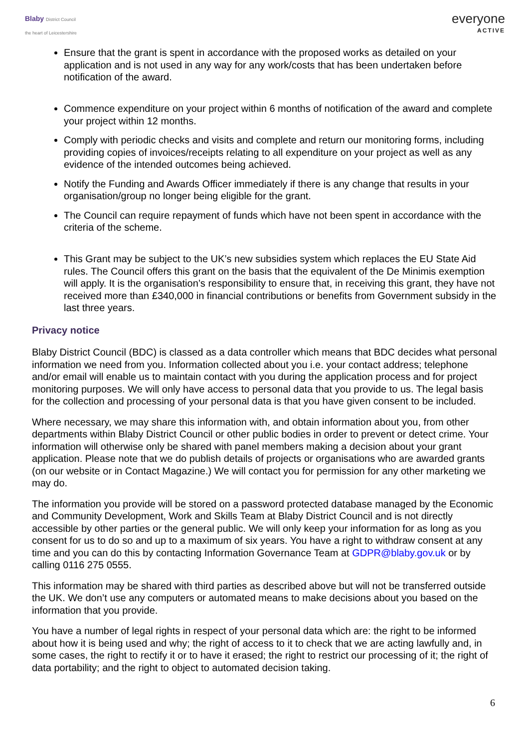Blaby District Council
the heart of Leicestershire
everyone
ACTIVE
Ensure that the grant is spent in accordance with the proposed works as detailed on your application and is not used in any way for any work/costs that has been undertaken before notification of the award.
Commence expenditure on your project within 6 months of notification of the award and complete your project within 12 months.
Comply with periodic checks and visits and complete and return our monitoring forms, including providing copies of invoices/receipts relating to all expenditure on your project as well as any evidence of the intended outcomes being achieved.
Notify the Funding and Awards Officer immediately if there is any change that results in your organisation/group no longer being eligible for the grant.
The Council can require repayment of funds which have not been spent in accordance with the criteria of the scheme.
This Grant may be subject to the UK’s new subsidies system which replaces the EU State Aid rules. The Council offers this grant on the basis that the equivalent of the De Minimis exemption will apply. It is the organisation’s responsibility to ensure that, in receiving this grant, they have not received more than £340,000 in financial contributions or benefits from Government subsidy in the last three years.
Privacy notice
Blaby District Council (BDC) is classed as a data controller which means that BDC decides what personal information we need from you. Information collected about you i.e. your contact address; telephone and/or email will enable us to maintain contact with you during the application process and for project monitoring purposes. We will only have access to personal data that you provide to us. The legal basis for the collection and processing of your personal data is that you have given consent to be included.
Where necessary, we may share this information with, and obtain information about you, from other departments within Blaby District Council or other public bodies in order to prevent or detect crime. Your information will otherwise only be shared with panel members making a decision about your grant application. Please note that we do publish details of projects or organisations who are awarded grants (on our website or in Contact Magazine.) We will contact you for permission for any other marketing we may do.
The information you provide will be stored on a password protected database managed by the Economic and Community Development, Work and Skills Team at Blaby District Council and is not directly accessible by other parties or the general public. We will only keep your information for as long as you consent for us to do so and up to a maximum of six years. You have a right to withdraw consent at any time and you can do this by contacting Information Governance Team at GDPR@blaby.gov.uk or by calling 0116 275 0555.
This information may be shared with third parties as described above but will not be transferred outside the UK. We don’t use any computers or automated means to make decisions about you based on the information that you provide.
You have a number of legal rights in respect of your personal data which are: the right to be informed about how it is being used and why; the right of access to it to check that we are acting lawfully and, in some cases, the right to rectify it or to have it erased; the right to restrict our processing of it; the right of data portability; and the right to object to automated decision taking.
6